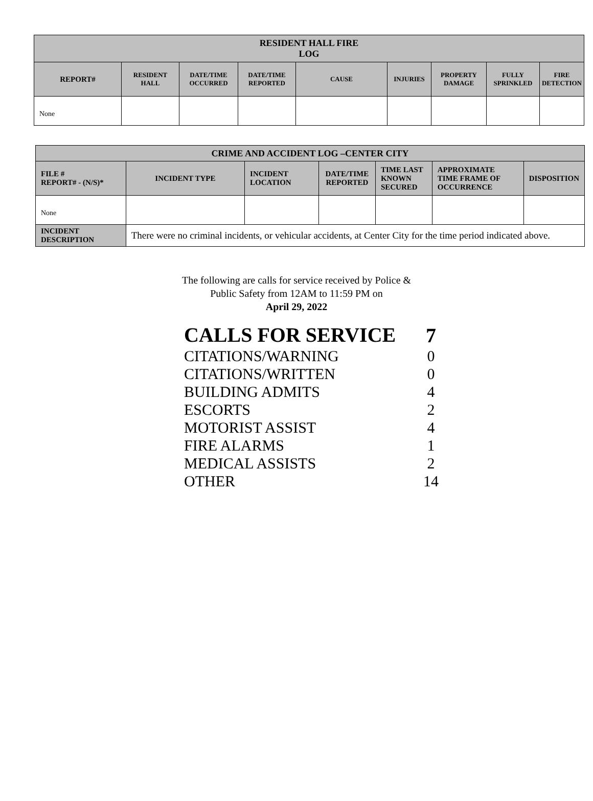| RESIDENT HALL FIRE LOG | | | | | | | | |
| --- | --- | --- | --- | --- | --- | --- | --- | --- |
| REPORT# | RESIDENT HALL | DATE/TIME OCCURRED | DATE/TIME REPORTED | CAUSE | INJURIES | PROPERTY DAMAGE | FULLY SPRINKLED | FIRE DETECTION |
| None | | | | | | | | |
| CRIME AND ACCIDENT LOG –CENTER CITY | | | | | | |
| --- | --- | --- | --- | --- | --- | --- |
| FILE # REPORT# - (N/S)* | INCIDENT TYPE | INCIDENT LOCATION | DATE/TIME REPORTED | TIME LAST KNOWN SECURED | APPROXIMATE TIME FRAME OF OCCURRENCE | DISPOSITION |
| None | | | | | | |
| INCIDENT DESCRIPTION | There were no criminal incidents, or vehicular accidents, at Center City for the time period indicated above. | | | | | |
The following are calls for service received by Police &
Public Safety from 12AM to 11:59 PM on
April 29, 2022
| CALLS FOR SERVICE | 7 |
| CITATIONS/WARNING | 0 |
| CITATIONS/WRITTEN | 0 |
| BUILDING ADMITS | 4 |
| ESCORTS | 2 |
| MOTORIST ASSIST | 4 |
| FIRE ALARMS | 1 |
| MEDICAL ASSISTS | 2 |
| OTHER | 14 |